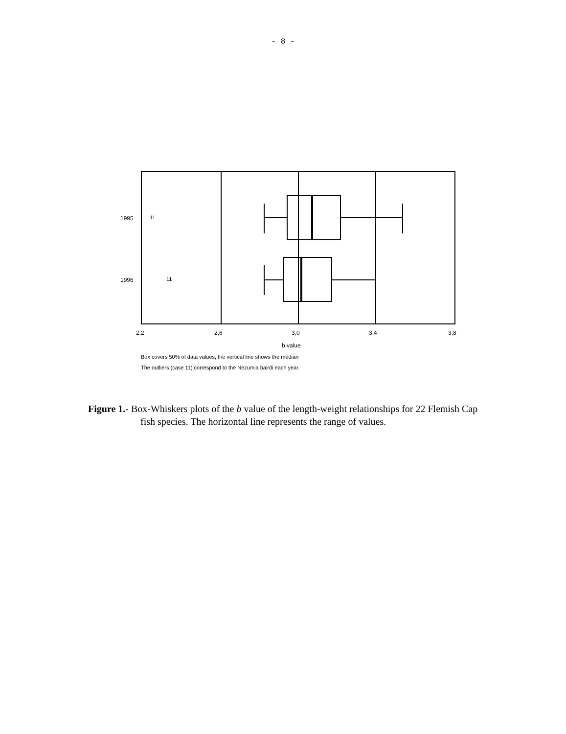- 8 -
11
11
1995
1996
2,2
2,6
3,0
3,4
3,8
b value
Box covers 50% of data values, the vertical line shows the median
The outliers (case 11) correspond to the Nezumia bairdi each year.
Figure 1.- Box-Whiskers plots of the b value of the length-weight relationships for 22 Flemish Cap fish species. The horizontal line represents the range of values.